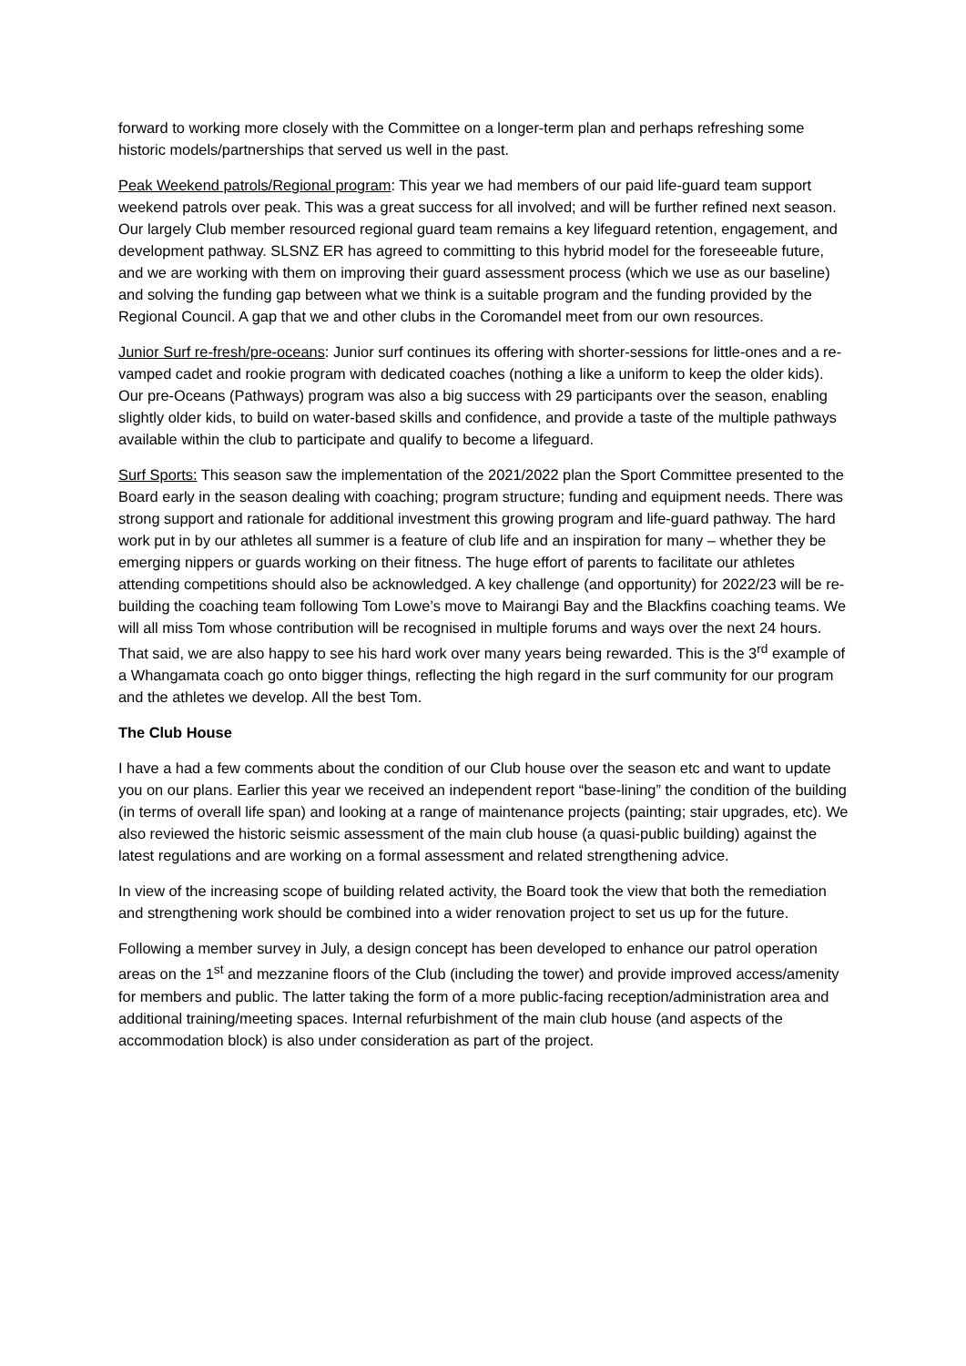forward to working more closely with the Committee on a longer-term plan and perhaps refreshing some historic models/partnerships that served us well in the past.
Peak Weekend patrols/Regional program: This year we had members of our paid life-guard team support weekend patrols over peak. This was a great success for all involved; and will be further refined next season. Our largely Club member resourced regional guard team remains a key lifeguard retention, engagement, and development pathway. SLSNZ ER has agreed to committing to this hybrid model for the foreseeable future, and we are working with them on improving their guard assessment process (which we use as our baseline) and solving the funding gap between what we think is a suitable program and the funding provided by the Regional Council. A gap that we and other clubs in the Coromandel meet from our own resources.
Junior Surf re-fresh/pre-oceans: Junior surf continues its offering with shorter-sessions for little-ones and a re-vamped cadet and rookie program with dedicated coaches (nothing a like a uniform to keep the older kids). Our pre-Oceans (Pathways) program was also a big success with 29 participants over the season, enabling slightly older kids, to build on water-based skills and confidence, and provide a taste of the multiple pathways available within the club to participate and qualify to become a lifeguard.
Surf Sports: This season saw the implementation of the 2021/2022 plan the Sport Committee presented to the Board early in the season dealing with coaching; program structure; funding and equipment needs. There was strong support and rationale for additional investment this growing program and life-guard pathway. The hard work put in by our athletes all summer is a feature of club life and an inspiration for many – whether they be emerging nippers or guards working on their fitness. The huge effort of parents to facilitate our athletes attending competitions should also be acknowledged. A key challenge (and opportunity) for 2022/23 will be re-building the coaching team following Tom Lowe’s move to Mairangi Bay and the Blackfins coaching teams. We will all miss Tom whose contribution will be recognised in multiple forums and ways over the next 24 hours. That said, we are also happy to see his hard work over many years being rewarded. This is the 3<sup>rd</sup> example of a Whangamata coach go onto bigger things, reflecting the high regard in the surf community for our program and the athletes we develop. All the best Tom.
The Club House
I have a had a few comments about the condition of our Club house over the season etc and want to update you on our plans. Earlier this year we received an independent report “base-lining” the condition of the building (in terms of overall life span) and looking at a range of maintenance projects (painting; stair upgrades, etc). We also reviewed the historic seismic assessment of the main club house (a quasi-public building) against the latest regulations and are working on a formal assessment and related strengthening advice.
In view of the increasing scope of building related activity, the Board took the view that both the remediation and strengthening work should be combined into a wider renovation project to set us up for the future.
Following a member survey in July, a design concept has been developed to enhance our patrol operation areas on the 1<sup>st</sup> and mezzanine floors of the Club (including the tower) and provide improved access/amenity for members and public. The latter taking the form of a more public-facing reception/administration area and additional training/meeting spaces. Internal refurbishment of the main club house (and aspects of the accommodation block) is also under consideration as part of the project.